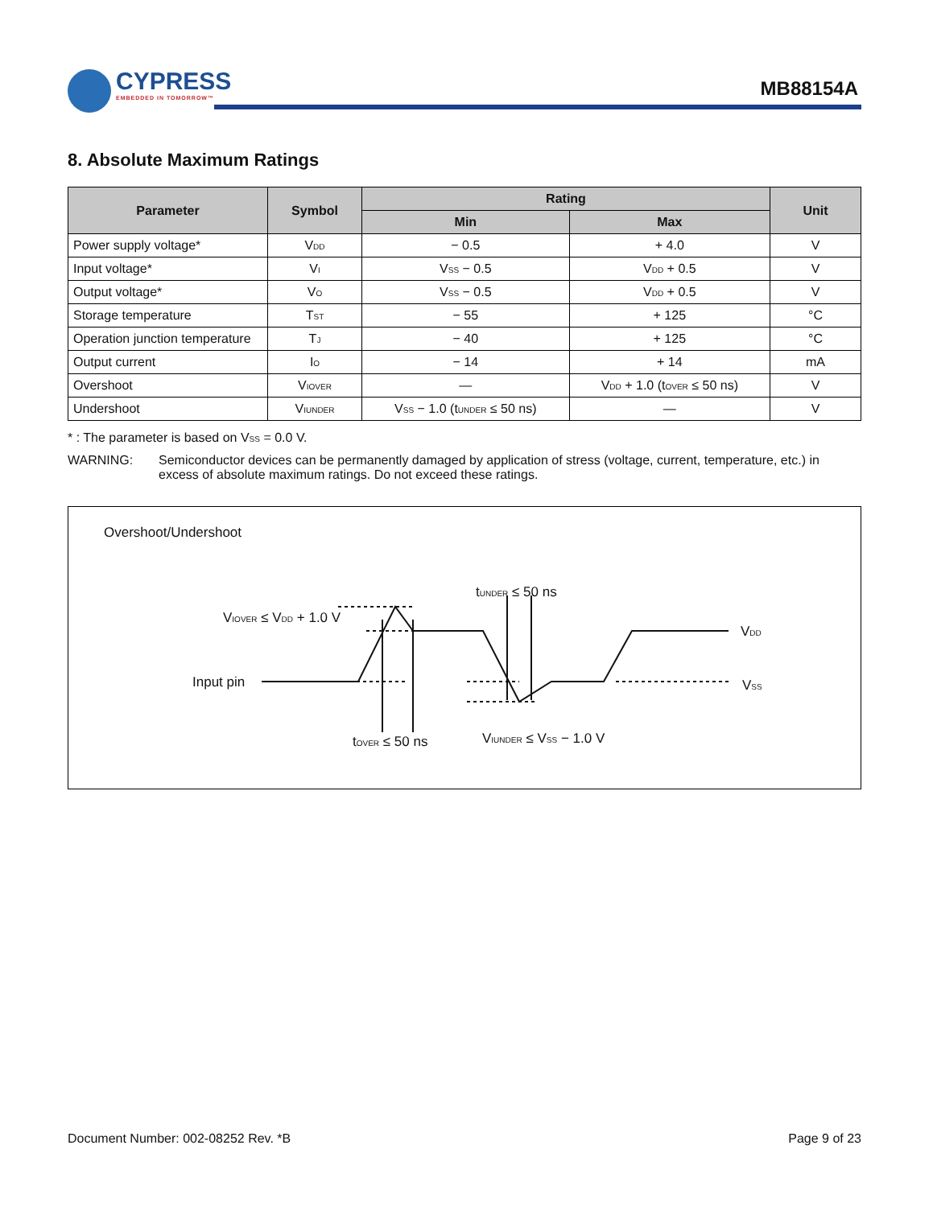CYPRESS
EMBEDDED IN TOMORROW™
MB88154A
8. Absolute Maximum Ratings
| Parameter | Symbol | Rating | | Unit |
| --- | --- | --- | --- | --- |
| | | Min | Max | |
| Power supply voltage* | V<sub>DD</sub> | − 0.5 | + 4.0 | V |
| Input voltage* | V<sub>I</sub> | V<sub>SS</sub> − 0.5 | V<sub>DD</sub> + 0.5 | V |
| Output voltage* | V<sub>O</sub> | V<sub>SS</sub> − 0.5 | V<sub>DD</sub> + 0.5 | V |
| Storage temperature | T<sub>ST</sub> | − 55 | + 125 | °C |
| Operation junction temperature | T<sub>J</sub> | − 40 | + 125 | °C |
| Output current | I<sub>O</sub> | − 14 | + 14 | mA |
| Overshoot | V<sub>IOVER</sub> | — | V<sub>DD</sub> + 1.0 (t<sub>OVER</sub> ≤ 50 ns) | V |
| Undershoot | V<sub>IUNDER</sub> | V<sub>SS</sub> − 1.0 (t<sub>UNDER</sub> ≤ 50 ns) | — | V |
* : The parameter is based on V<sub>SS</sub> = 0.0 V.
WARNING: Semiconductor devices can be permanently damaged by application of stress (voltage, current, temperature, etc.) in excess of absolute maximum ratings. Do not exceed these ratings.
Overshoot/Undershoot
t<sub>UNDER</sub> ≤ 50 ns
V<sub>IOVER</sub> ≤ V<sub>DD</sub> + 1.0 V
V<sub>DD</sub>
Input pin V<sub>SS</sub>
V<sub>IUNDER</sub> ≤ V<sub>SS</sub> − 1.0 V
t<sub>OVER</sub> ≤ 50 ns
Document Number: 002-08252 Rev. *B Page 9 of 23